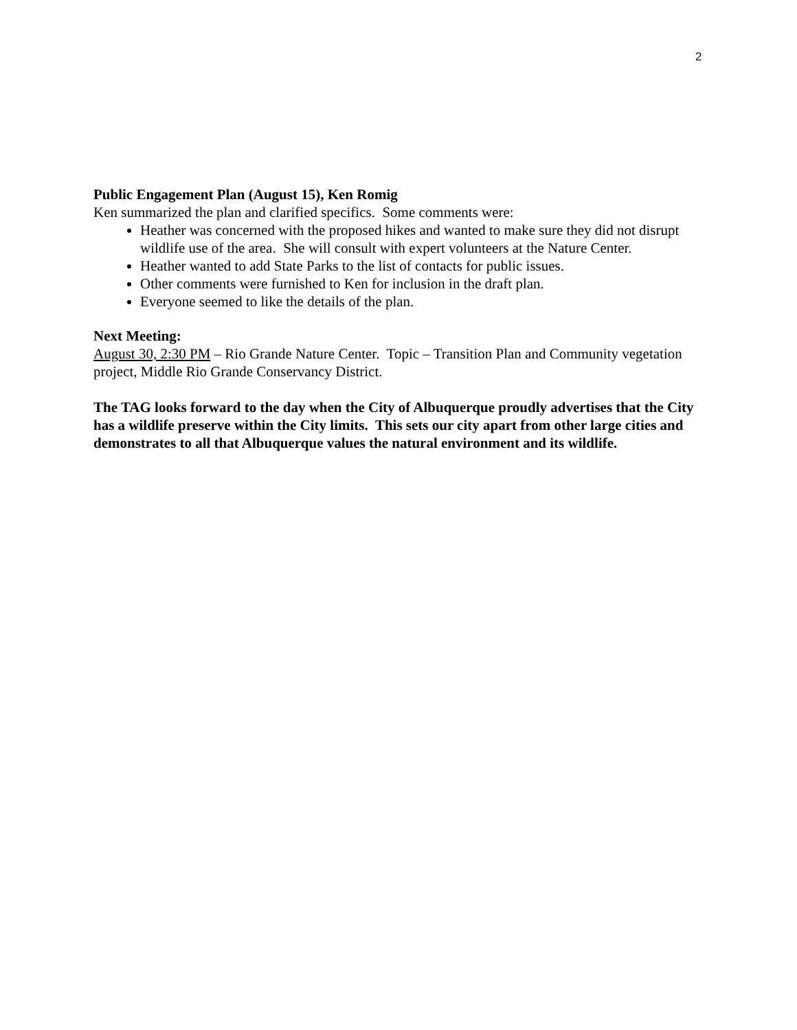2
Public Engagement Plan (August 15), Ken Romig
Ken summarized the plan and clarified specifics. Some comments were:
Heather was concerned with the proposed hikes and wanted to make sure they did not disrupt wildlife use of the area. She will consult with expert volunteers at the Nature Center.
Heather wanted to add State Parks to the list of contacts for public issues.
Other comments were furnished to Ken for inclusion in the draft plan.
Everyone seemed to like the details of the plan.
Next Meeting:
August 30, 2:30 PM – Rio Grande Nature Center. Topic – Transition Plan and Community vegetation project, Middle Rio Grande Conservancy District.
The TAG looks forward to the day when the City of Albuquerque proudly advertises that the City has a wildlife preserve within the City limits. This sets our city apart from other large cities and demonstrates to all that Albuquerque values the natural environment and its wildlife.